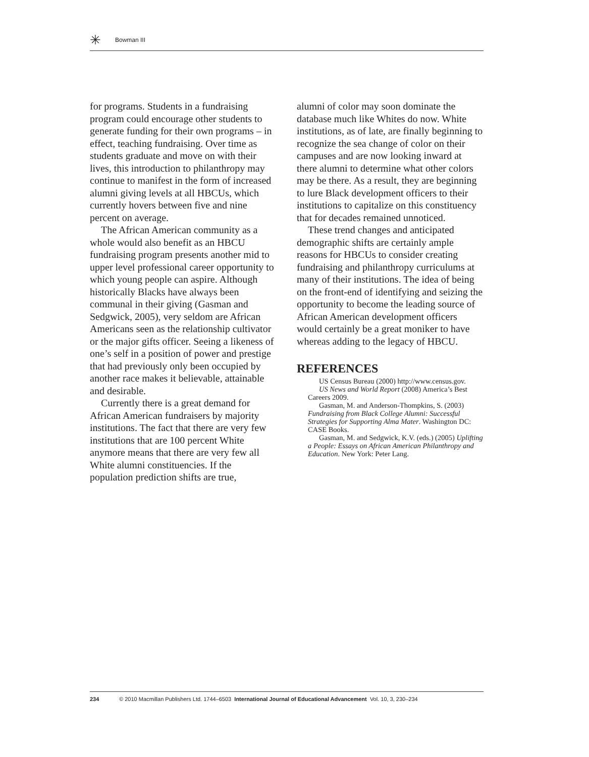✳
Bowman III
for programs. Students in a fundraising program could encourage other students to generate funding for their own programs – in effect, teaching fundraising. Over time as students graduate and move on with their lives, this introduction to philanthropy may continue to manifest in the form of increased alumni giving levels at all HBCUs, which currently hovers between five and nine percent on average.
The African American community as a whole would also benefit as an HBCU fundraising program presents another mid to upper level professional career opportunity to which young people can aspire. Although historically Blacks have always been communal in their giving (Gasman and Sedgwick, 2005), very seldom are African Americans seen as the relationship cultivator or the major gifts officer. Seeing a likeness of one’s self in a position of power and prestige that had previously only been occupied by another race makes it believable, attainable and desirable.
Currently there is a great demand for African American fundraisers by majority institutions. The fact that there are very few institutions that are 100 percent White anymore means that there are very few all White alumni constituencies. If the population prediction shifts are true,
alumni of color may soon dominate the database much like Whites do now. White institutions, as of late, are finally beginning to recognize the sea change of color on their campuses and are now looking inward at there alumni to determine what other colors may be there. As a result, they are beginning to lure Black development officers to their institutions to capitalize on this constituency that for decades remained unnoticed.
These trend changes and anticipated demographic shifts are certainly ample reasons for HBCUs to consider creating fundraising and philanthropy curriculums at many of their institutions. The idea of being on the front-end of identifying and seizing the opportunity to become the leading source of African American development officers would certainly be a great moniker to have whereas adding to the legacy of HBCU.
REFERENCES
US Census Bureau (2000) http://www.census.gov.
US News and World Report (2008) America’s Best Careers 2009.
Gasman, M. and Anderson-Thompkins, S. (2003) Fundraising from Black College Alumni: Successful Strategies for Supporting Alma Mater. Washington DC: CASE Books.
Gasman, M. and Sedgwick, K.V. (eds.) (2005) Uplifting a People: Essays on African American Philanthropy and Education. New York: Peter Lang.
234 © 2010 Macmillan Publishers Ltd. 1744–6503 International Journal of Educational Advancement Vol. 10, 3, 230–234